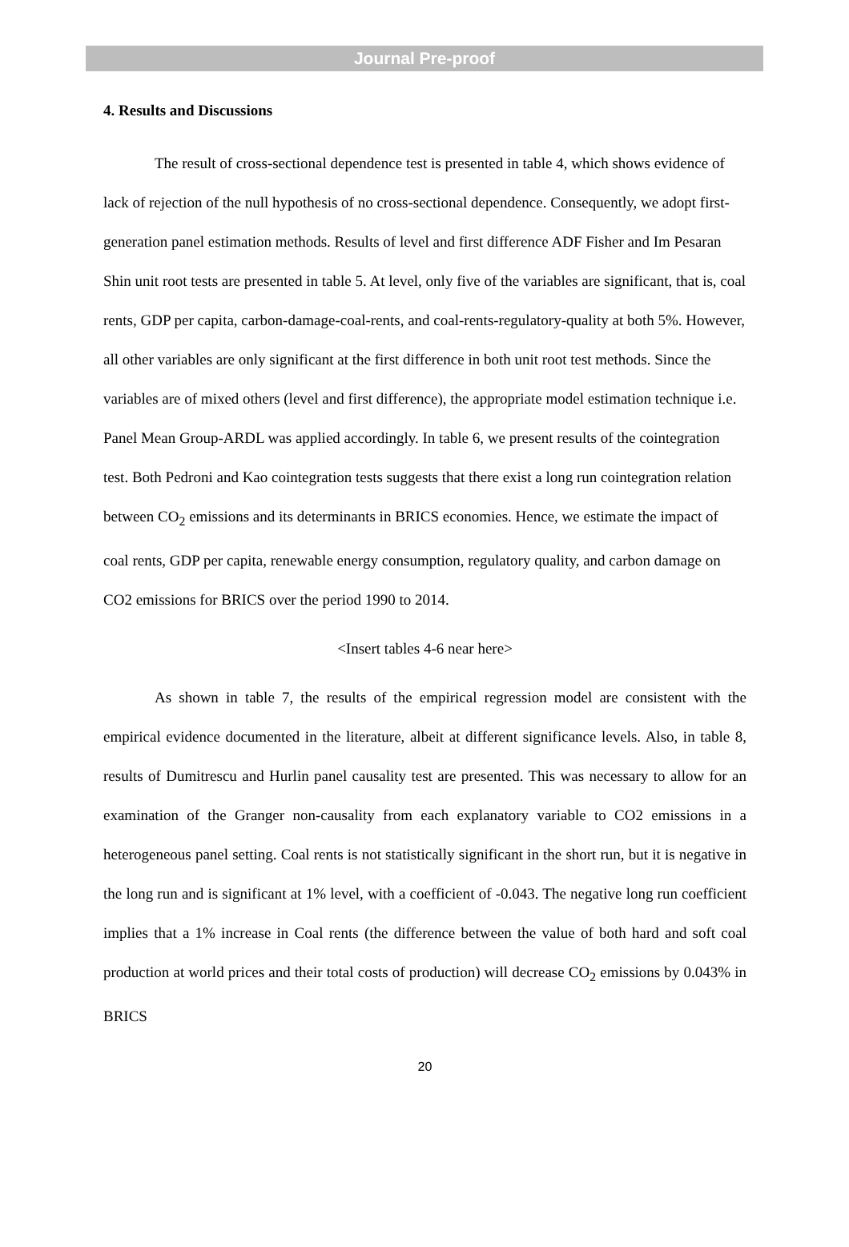Journal Pre-proof
4. Results and Discussions
The result of cross-sectional dependence test is presented in table 4, which shows evidence of lack of rejection of the null hypothesis of no cross-sectional dependence. Consequently, we adopt first-generation panel estimation methods. Results of level and first difference ADF Fisher and Im Pesaran Shin unit root tests are presented in table 5. At level, only five of the variables are significant, that is, coal rents, GDP per capita, carbon-damage-coal-rents, and coal-rents-regulatory-quality at both 5%. However, all other variables are only significant at the first difference in both unit root test methods. Since the variables are of mixed others (level and first difference), the appropriate model estimation technique i.e. Panel Mean Group-ARDL was applied accordingly. In table 6, we present results of the cointegration test. Both Pedroni and Kao cointegration tests suggests that there exist a long run cointegration relation between CO<sub>2</sub> emissions and its determinants in BRICS economies. Hence, we estimate the impact of coal rents, GDP per capita, renewable energy consumption, regulatory quality, and carbon damage on CO2 emissions for BRICS over the period 1990 to 2014.
<Insert tables 4-6 near here>
As shown in table 7, the results of the empirical regression model are consistent with the empirical evidence documented in the literature, albeit at different significance levels. Also, in table 8, results of Dumitrescu and Hurlin panel causality test are presented. This was necessary to allow for an examination of the Granger non-causality from each explanatory variable to CO2 emissions in a heterogeneous panel setting. Coal rents is not statistically significant in the short run, but it is negative in the long run and is significant at 1% level, with a coefficient of -0.043. The negative long run coefficient implies that a 1% increase in Coal rents (the difference between the value of both hard and soft coal production at world prices and their total costs of production) will decrease CO<sub>2</sub> emissions by 0.043% in BRICS
20